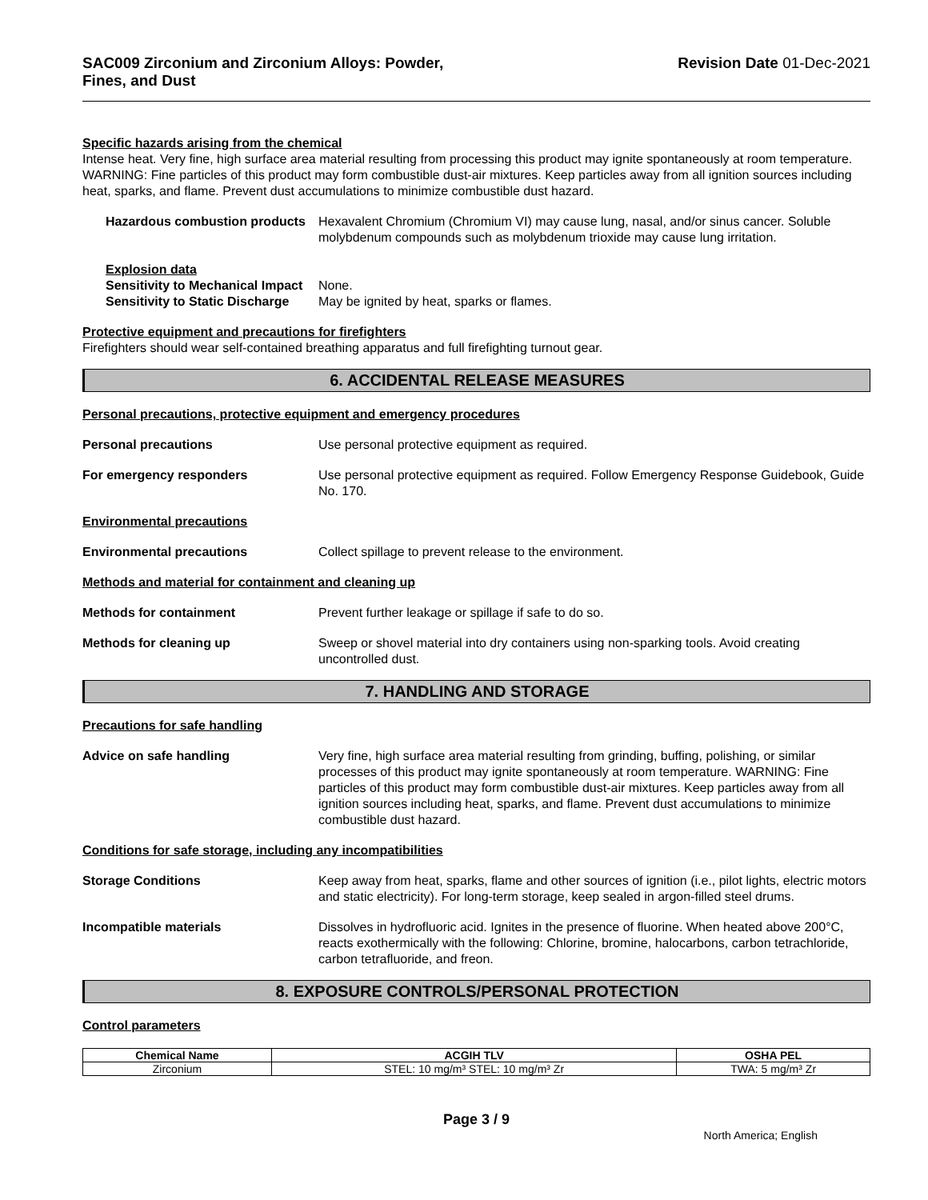SAC009 Zirconium and Zirconium Alloys: Powder,
Fines, and Dust
Revision Date 01-Dec-2021
Specific hazards arising from the chemical
Intense heat. Very fine, high surface area material resulting from processing this product may ignite spontaneously at room temperature. WARNING: Fine particles of this product may form combustible dust-air mixtures. Keep particles away from all ignition sources including heat, sparks, and flame. Prevent dust accumulations to minimize combustible dust hazard.
Hazardous combustion products
Hexavalent Chromium (Chromium VI) may cause lung, nasal, and/or sinus cancer. Soluble molybdenum compounds such as molybdenum trioxide may cause lung irritation.
Explosion data
Sensitivity to Mechanical Impact None.
Sensitivity to Static Discharge May be ignited by heat, sparks or flames.
Protective equipment and precautions for firefighters
Firefighters should wear self-contained breathing apparatus and full firefighting turnout gear.
6. ACCIDENTAL RELEASE MEASURES
Personal precautions, protective equipment and emergency procedures
Personal precautions Use personal protective equipment as required.
For emergency responders Use personal protective equipment as required. Follow Emergency Response Guidebook, Guide No. 170.
Environmental precautions
Environmental precautions Collect spillage to prevent release to the environment.
Methods and material for containment and cleaning up
Methods for containment Prevent further leakage or spillage if safe to do so.
Methods for cleaning up Sweep or shovel material into dry containers using non-sparking tools. Avoid creating uncontrolled dust.
7. HANDLING AND STORAGE
Precautions for safe handling
Advice on safe handling Very fine, high surface area material resulting from grinding, buffing, polishing, or similar processes of this product may ignite spontaneously at room temperature. WARNING: Fine particles of this product may form combustible dust-air mixtures. Keep particles away from all ignition sources including heat, sparks, and flame. Prevent dust accumulations to minimize combustible dust hazard.
Conditions for safe storage, including any incompatibilities
Storage Conditions Keep away from heat, sparks, flame and other sources of ignition (i.e., pilot lights, electric motors and static electricity). For long-term storage, keep sealed in argon-filled steel drums.
Incompatible materials Dissolves in hydrofluoric acid. Ignites in the presence of fluorine. When heated above 200°C, reacts exothermically with the following: Chlorine, bromine, halocarbons, carbon tetrachloride, carbon tetrafluoride, and freon.
8. EXPOSURE CONTROLS/PERSONAL PROTECTION
Control parameters
| Chemical Name | ACGIH TLV | OSHA PEL |
| --- | --- | --- |
| Zirconium | STEL: 10 mg/m³ STEL: 10 mg/m³ Zr | TWA: 5 mg/m³ Zr |
Page 3 / 9
North America; English